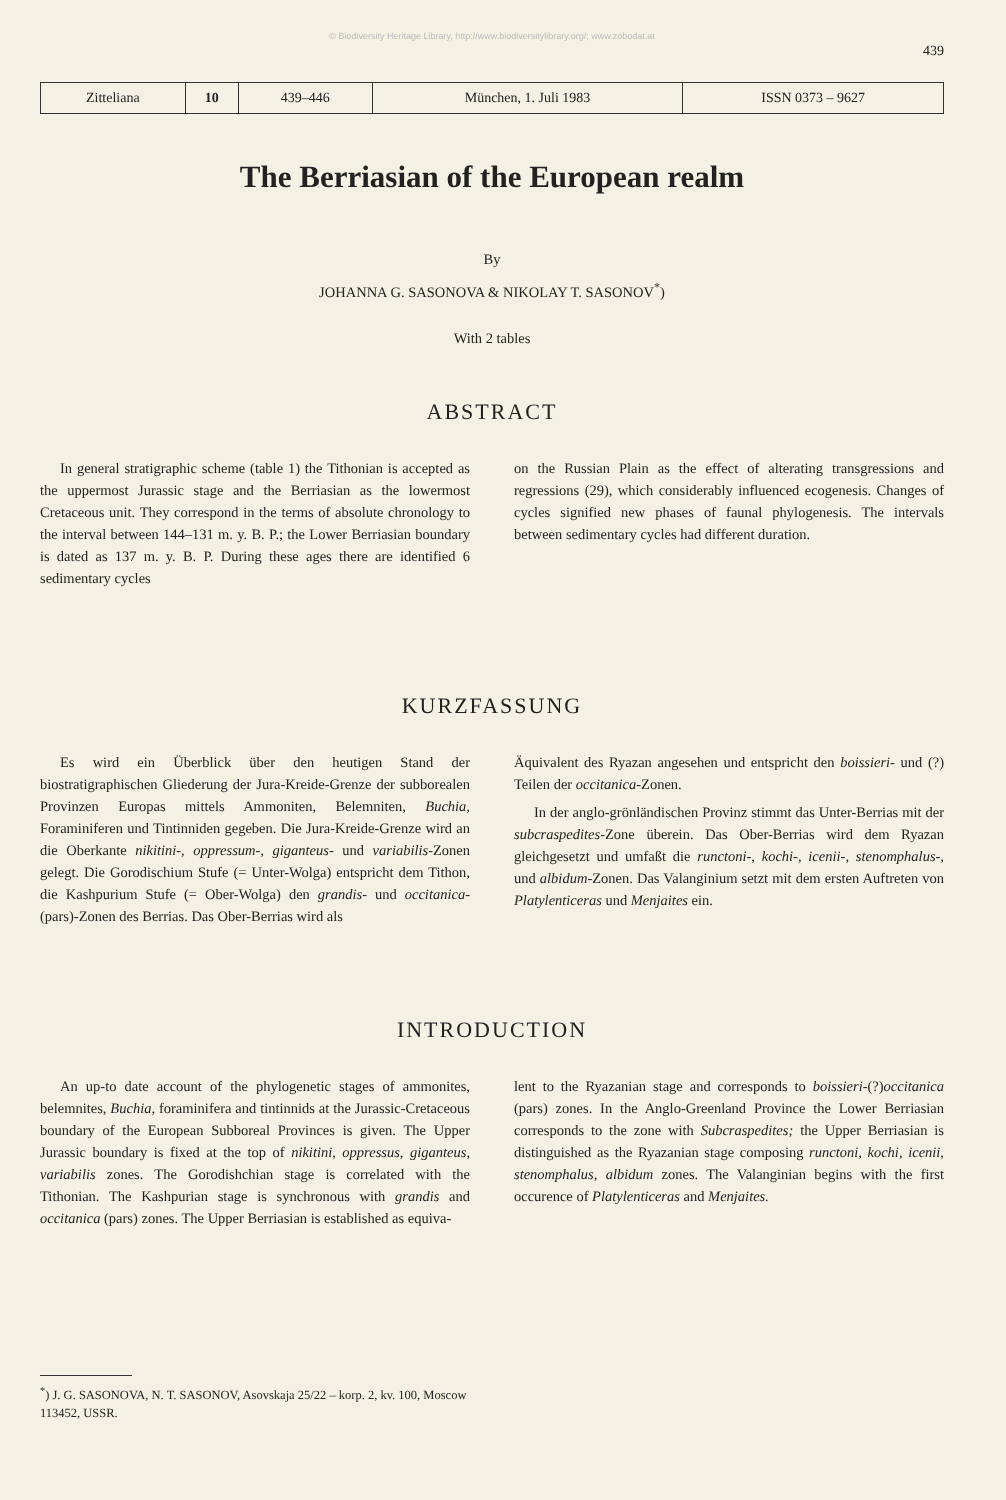© Biodiversity Heritage Library, http://www.biodiversitylibrary.org/; www.zobodat.at
439
| Zitteliana | 10 | 439–446 | München, 1. Juli 1983 | ISSN 0373 – 9627 |
The Berriasian of the European realm
By
JOHANNA G. SASONOVA & NIKOLAY T. SASONOV<sup>*</sup>)
With 2 tables
ABSTRACT
In general stratigraphic scheme (table 1) the Tithonian is accepted as the uppermost Jurassic stage and the Berriasian as the lowermost Cretaceous unit. They correspond in the terms of absolute chronology to the interval between 144–131 m. y. B. P.; the Lower Berriasian boundary is dated as 137 m. y. B. P. During these ages there are identified 6 sedimentary cycles
on the Russian Plain as the effect of alterating transgressions and regressions (29), which considerably influenced ecogenesis. Changes of cycles signified new phases of faunal phylogenesis. The intervals between sedimentary cycles had different duration.
KURZFASSUNG
Es wird ein Überblick über den heutigen Stand der biostratigraphischen Gliederung der Jura-Kreide-Grenze der subborealen Provinzen Europas mittels Ammoniten, Belemniten, Buchia, Foraminiferen und Tintinniden gegeben. Die Jura-Kreide-Grenze wird an die Oberkante nikitini-, oppressum-, giganteus- und variabilis-Zonen gelegt. Die Gorodischium Stufe (= Unter-Wolga) entspricht dem Tithon, die Kashpurium Stufe (= Ober-Wolga) den grandis- und occitanica-(pars)-Zonen des Berrias. Das Ober-Berrias wird als
Äquivalent des Ryazan angesehen und entspricht den boissieri- und (?) Teilen der occitanica-Zonen.
In der anglo-grönländischen Provinz stimmt das Unter-Berrias mit der subcraspedites-Zone überein. Das Ober-Berrias wird dem Ryazan gleichgesetzt und umfaßt die runctoni-, kochi-, icenii-, stenomphalus-, und albidum-Zonen. Das Valanginium setzt mit dem ersten Auftreten von Platylenticeras und Menjaites ein.
INTRODUCTION
An up-to date account of the phylogenetic stages of ammonites, belemnites, Buchia, foraminifera and tintinnids at the Jurassic-Cretaceous boundary of the European Subboreal Provinces is given. The Upper Jurassic boundary is fixed at the top of nikitini, oppressus, giganteus, variabilis zones. The Gorodishchian stage is correlated with the Tithonian. The Kashpurian stage is synchronous with grandis and occitanica (pars) zones. The Upper Berriasian is established as equiva-
lent to the Ryazanian stage and corresponds to boissieri-(?)occitanica (pars) zones. In the Anglo-Greenland Province the Lower Berriasian corresponds to the zone with Subcraspedites; the Upper Berriasian is distinguished as the Ryazanian stage composing runctoni, kochi, icenii, stenomphalus, albidum zones. The Valanginian begins with the first occurence of Platylenticeras and Menjaites.
<sup>*</sup>) J. G. SASONOVA, N. T. SASONOV, Asovskaja 25/22 – korp. 2, kv. 100, Moscow 113452, USSR.